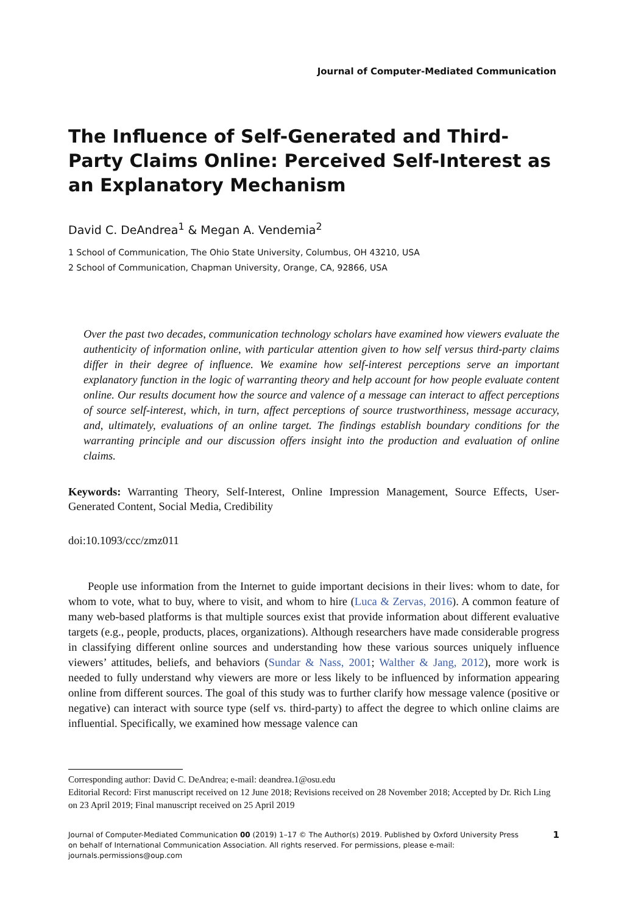Journal of Computer-Mediated Communication
The Influence of Self-Generated and Third-Party Claims Online: Perceived Self-Interest as an Explanatory Mechanism
David C. DeAndrea<sup>1</sup> & Megan A. Vendemia<sup>2</sup>
1 School of Communication, The Ohio State University, Columbus, OH 43210, USA
2 School of Communication, Chapman University, Orange, CA, 92866, USA
Over the past two decades, communication technology scholars have examined how viewers evaluate the authenticity of information online, with particular attention given to how self versus third-party claims differ in their degree of influence. We examine how self-interest perceptions serve an important explanatory function in the logic of warranting theory and help account for how people evaluate content online. Our results document how the source and valence of a message can interact to affect perceptions of source self-interest, which, in turn, affect perceptions of source trustworthiness, message accuracy, and, ultimately, evaluations of an online target. The findings establish boundary conditions for the warranting principle and our discussion offers insight into the production and evaluation of online claims.
Keywords: Warranting Theory, Self-Interest, Online Impression Management, Source Effects, User-Generated Content, Social Media, Credibility
doi:10.1093/ccc/zmz011
People use information from the Internet to guide important decisions in their lives: whom to date, for whom to vote, what to buy, where to visit, and whom to hire (Luca & Zervas, 2016). A common feature of many web-based platforms is that multiple sources exist that provide information about different evaluative targets (e.g., people, products, places, organizations). Although researchers have made considerable progress in classifying different online sources and understanding how these various sources uniquely influence viewers’ attitudes, beliefs, and behaviors (Sundar & Nass, 2001; Walther & Jang, 2012), more work is needed to fully understand why viewers are more or less likely to be influenced by information appearing online from different sources. The goal of this study was to further clarify how message valence (positive or negative) can interact with source type (self vs. third-party) to affect the degree to which online claims are influential. Specifically, we examined how message valence can
Corresponding author: David C. DeAndrea; e-mail: deandrea.1@osu.edu
Editorial Record: First manuscript received on 12 June 2018; Revisions received on 28 November 2018; Accepted by Dr. Rich Ling on 23 April 2019; Final manuscript received on 25 April 2019
Journal of Computer-Mediated Communication 00 (2019) 1–17 © The Author(s) 2019. Published by Oxford University Press
on behalf of International Communication Association. All rights reserved. For permissions, please e-mail: journals.permissions@oup.com
1